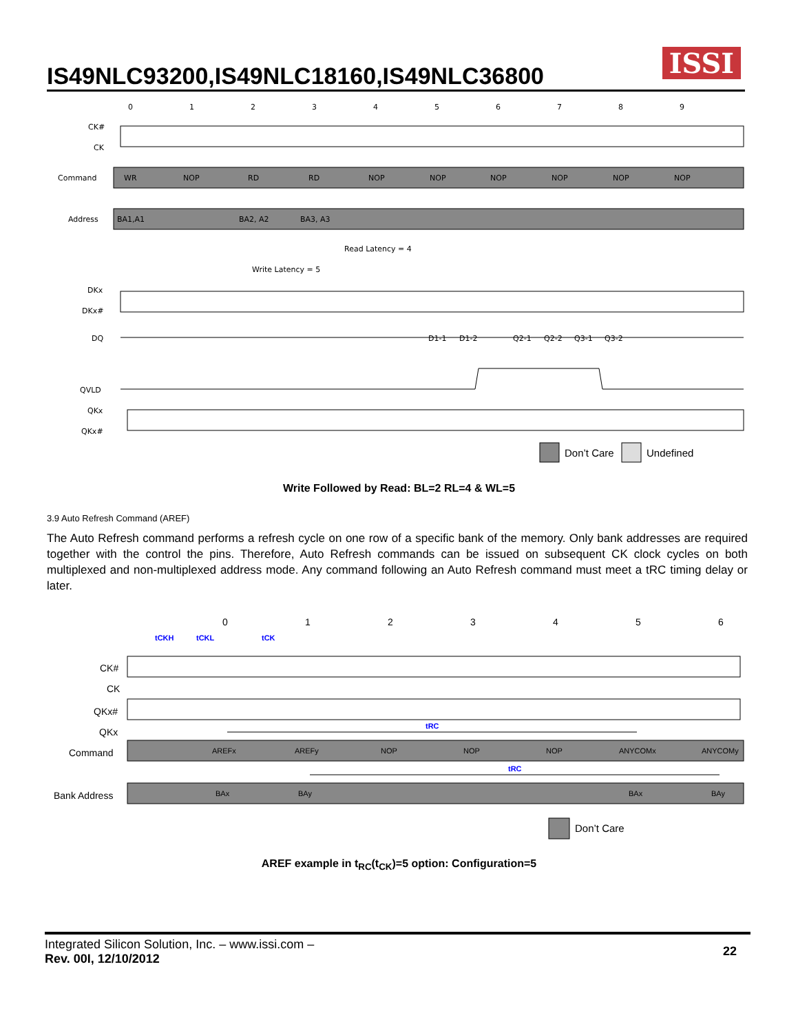IS49NLC93200,IS49NLC18160,IS49NLC36800
ISSI
0
1
2
3
4
5
6
7
8
9
CK#
CK
Command
Address
DKx
DKx#
DQ
QVLD
QKx
QKx#
WR
NOP
RD
RD
NOP
NOP
NOP
NOP
NOP
NOP
BA1,A1
BA2, A2
BA3, A3
Read Latency = 4
Write Latency = 5
D1-1
D1-2
Q2-1
Q2-2
Q3-1
Q3-2
Don’t Care
Undefined
Write Followed by Read: BL=2 RL=4 & WL=5
3.9 Auto Refresh Command (AREF)
The Auto Refresh command performs a refresh cycle on one row of a specific bank of the memory. Only bank addresses are required together with the control the pins. Therefore, Auto Refresh commands can be issued on subsequent CK clock cycles on both multiplexed and non-multiplexed address mode. Any command following an Auto Refresh command must meet a tRC timing delay or later.
0
1
2
3
4
5
6
CK#
CK
QKx#
QKx
Command
Bank Address
tCKH
tCKL
tCK
tRC
tRC
AREFx
AREFy
NOP
NOP
NOP
ANYCOMx
ANYCOMy
BAx
BAy
BAx
BAy
Don’t Care
AREF example in t<sub>RC</sub>(t<sub>CK</sub>)=5 option: Configuration=5
Integrated Silicon Solution, Inc. – www.issi.com –
Rev. 00I, 12/10/2012
22